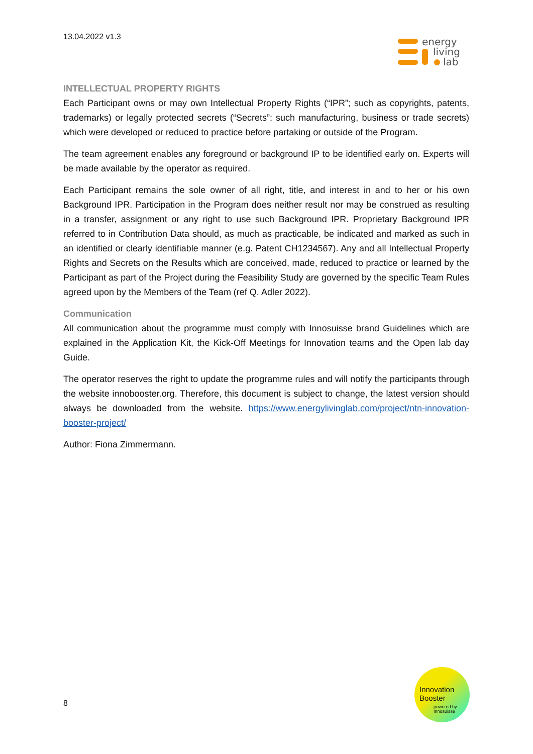13.04.2022 v1.3
energy
living
lab
INTELLECTUAL PROPERTY RIGHTS
Each Participant owns or may own Intellectual Property Rights (“IPR”; such as copyrights, patents, trademarks) or legally protected secrets (“Secrets”; such manufacturing, business or trade secrets) which were developed or reduced to practice before partaking or outside of the Program.
The team agreement enables any foreground or background IP to be identified early on. Experts will be made available by the operator as required.
Each Participant remains the sole owner of all right, title, and interest in and to her or his own Background IPR. Participation in the Program does neither result nor may be construed as resulting in a transfer, assignment or any right to use such Background IPR. Proprietary Background IPR referred to in Contribution Data should, as much as practicable, be indicated and marked as such in an identified or clearly identifiable manner (e.g. Patent CH1234567). Any and all Intellectual Property Rights and Secrets on the Results which are conceived, made, reduced to practice or learned by the Participant as part of the Project during the Feasibility Study are governed by the specific Team Rules agreed upon by the Members of the Team (ref Q. Adler 2022).
Communication
All communication about the programme must comply with Innosuisse brand Guidelines which are explained in the Application Kit, the Kick-Off Meetings for Innovation teams and the Open lab day Guide.
The operator reserves the right to update the programme rules and will notify the participants through the website innobooster.org. Therefore, this document is subject to change, the latest version should always be downloaded from the website. https://www.energylivinglab.com/project/ntn-innovation-booster-project/
Author: Fiona Zimmermann.
8
Innovation
Booster
powered by
Innosuisse